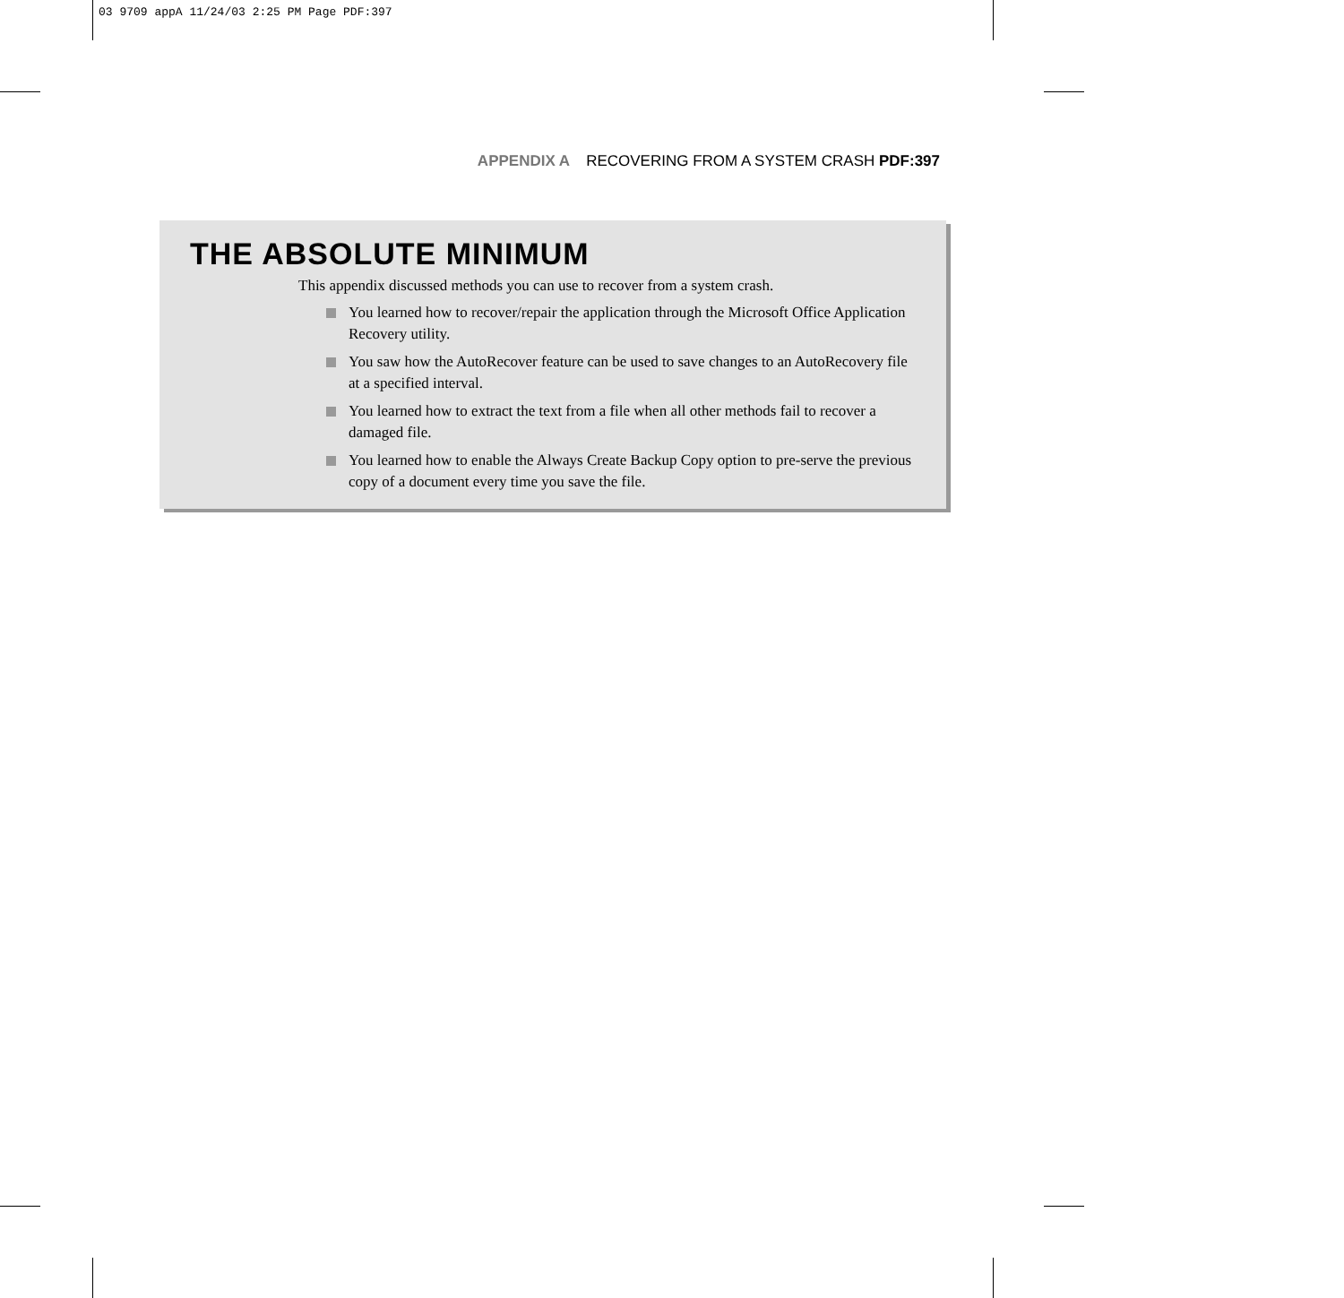03 9709 appA 11/24/03 2:25 PM Page PDF:397
APPENDIX A RECOVERING FROM A SYSTEM CRASH PDF:397
THE ABSOLUTE MINIMUM
This appendix discussed methods you can use to recover from a system crash.
You learned how to recover/repair the application through the Microsoft Office Application Recovery utility.
You saw how the AutoRecover feature can be used to save changes to an AutoRecovery file at a specified interval.
You learned how to extract the text from a file when all other methods fail to recover a damaged file.
You learned how to enable the Always Create Backup Copy option to pre-serve the previous copy of a document every time you save the file.